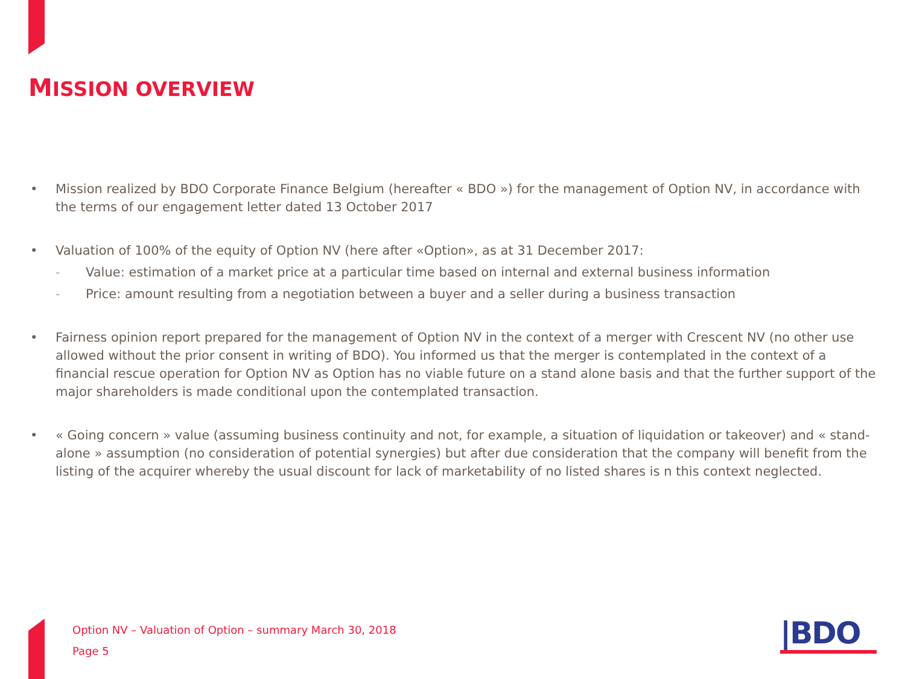MISSION OVERVIEW
• Mission realized by BDO Corporate Finance Belgium (hereafter « BDO ») for the management of Option NV, in accordance with the terms of our engagement letter dated 13 October 2017
• Valuation of 100% of the equity of Option NV (here after «Option», as at 31 December 2017:
- Value: estimation of a market price at a particular time based on internal and external business information
- Price: amount resulting from a negotiation between a buyer and a seller during a business transaction
• Fairness opinion report prepared for the management of Option NV in the context of a merger with Crescent NV (no other use allowed without the prior consent in writing of BDO). You informed us that the merger is contemplated in the context of a financial rescue operation for Option NV as Option has no viable future on a stand alone basis and that the further support of the major shareholders is made conditional upon the contemplated transaction.
• « Going concern » value (assuming business continuity and not, for example, a situation of liquidation or takeover) and « stand-alone » assumption (no consideration of potential synergies) but after due consideration that the company will benefit from the listing of the acquirer whereby the usual discount for lack of marketability of no listed shares is n this context neglected.
Option NV – Valuation of Option – summary March 30, 2018
Page 5
|BDO